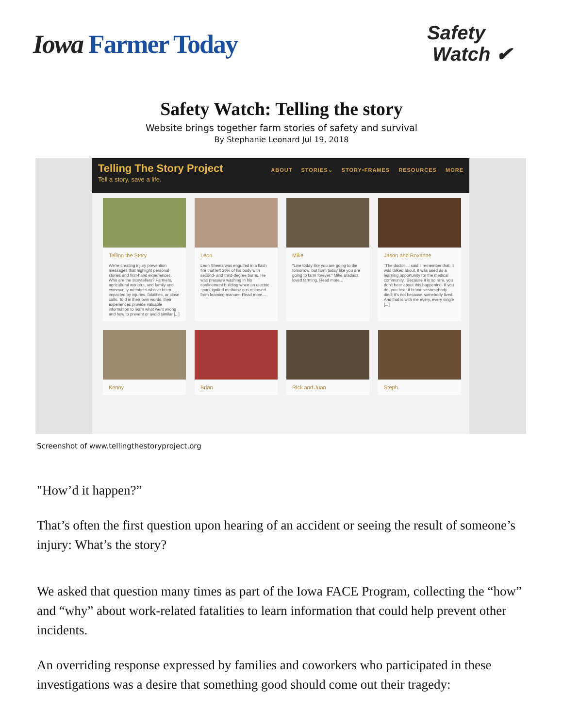Iowa Farmer Today
Safety
Watch ✔
Safety Watch: Telling the story
Website brings together farm stories of safety and survival
By Stephanie Leonard Jul 19, 2018
Telling The Story Project
Tell a story, save a life.
ABOUT STORIES⌄ STORY•FRAMES RESOURCES MORE
Telling the Story
We're creating injury prevention messages that highlight personal stories and first-hand experiences. Who are the storytellers? Farmers, agricultural workers, and family and community members who've been impacted by injuries, fatalities, or close calls. Told in their own words, their experiences provide valuable information to learn what went wrong and how to prevent or avoid similar [...]
Leon
Leon Sheets was engulfed in a flash fire that left 20% of his body with second- and third-degree burns. He was pressure washing in his confinement building when an electric spark ignited methane gas released from foaming manure. Read more...
Mike
"Live today like you are going to die tomorrow, but farm today like you are going to farm forever." Mike Bladasz loved farming. Read more...
Jason and Roxanne
"The doctor ... said 'I remember that; it was talked about, it was used as a learning opportunity for the medical community.' Because it is so rare, you don't hear about this happening. If you do, you hear it because somebody died; it's not because somebody lived. And that is with me every, every single [...]
Kenny
Brian
Rick and Juan
Steph
Screenshot of www.tellingthestoryproject.org
"How’d it happen?”
That’s often the first question upon hearing of an accident or seeing the result of someone’s injury: What’s the story?
We asked that question many times as part of the Iowa FACE Program, collecting the “how” and “why” about work-related fatalities to learn information that could help prevent other incidents.
An overriding response expressed by families and coworkers who participated in these investigations was a desire that something good should come out their tragedy: